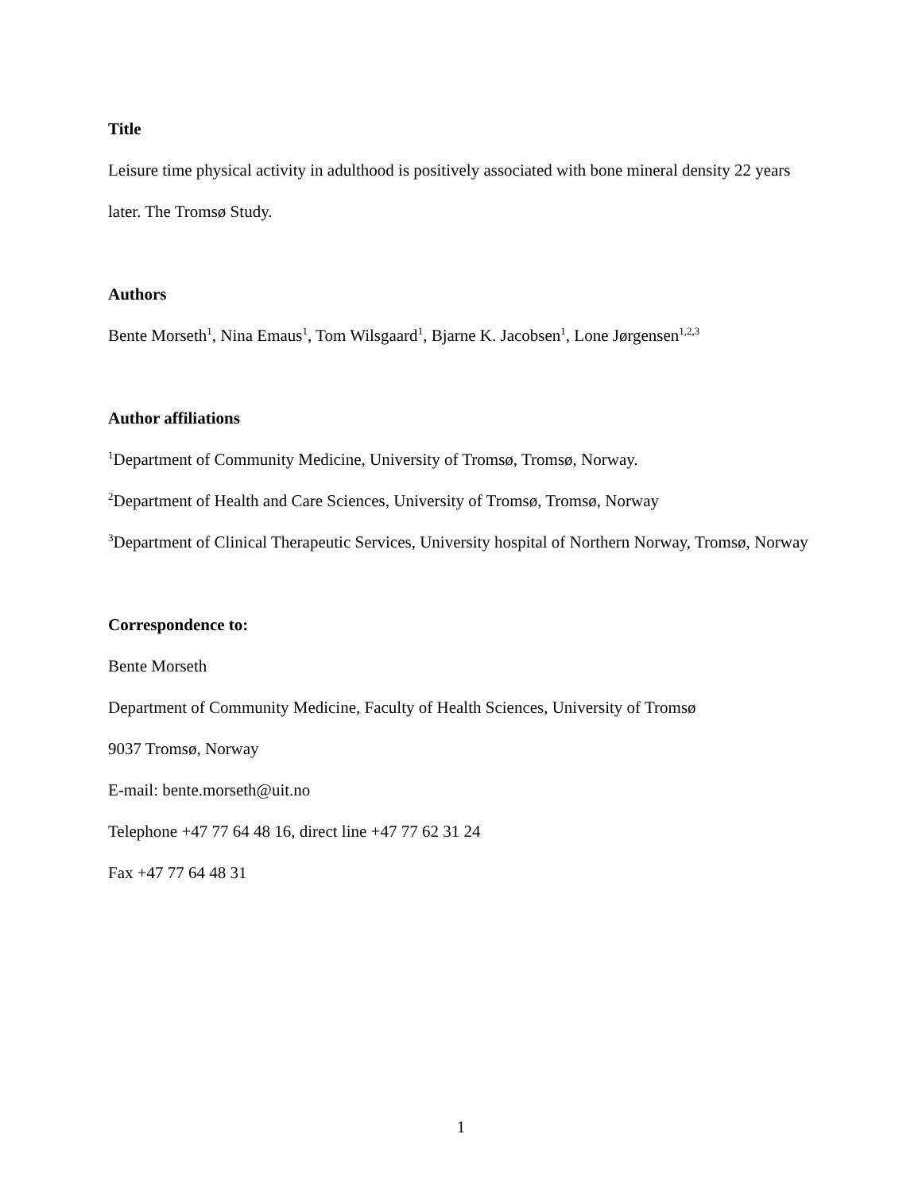Title
Leisure time physical activity in adulthood is positively associated with bone mineral density 22 years later. The Tromsø Study.
Authors
Bente Morseth<sup>1</sup>, Nina Emaus<sup>1</sup>, Tom Wilsgaard<sup>1</sup>, Bjarne K. Jacobsen<sup>1</sup>, Lone Jørgensen<sup>1,2,3</sup>
Author affiliations
<sup>1</sup> Department of Community Medicine, University of Tromsø, Tromsø, Norway.
<sup>2</sup> Department of Health and Care Sciences, University of Tromsø, Tromsø, Norway
<sup>3</sup> Department of Clinical Therapeutic Services, University hospital of Northern Norway, Tromsø, Norway
Correspondence to:
Bente Morseth
Department of Community Medicine, Faculty of Health Sciences, University of Tromsø
9037 Tromsø, Norway
E-mail: bente.morseth@uit.no
Telephone +47 77 64 48 16, direct line +47 77 62 31 24
Fax +47 77 64 48 31
1